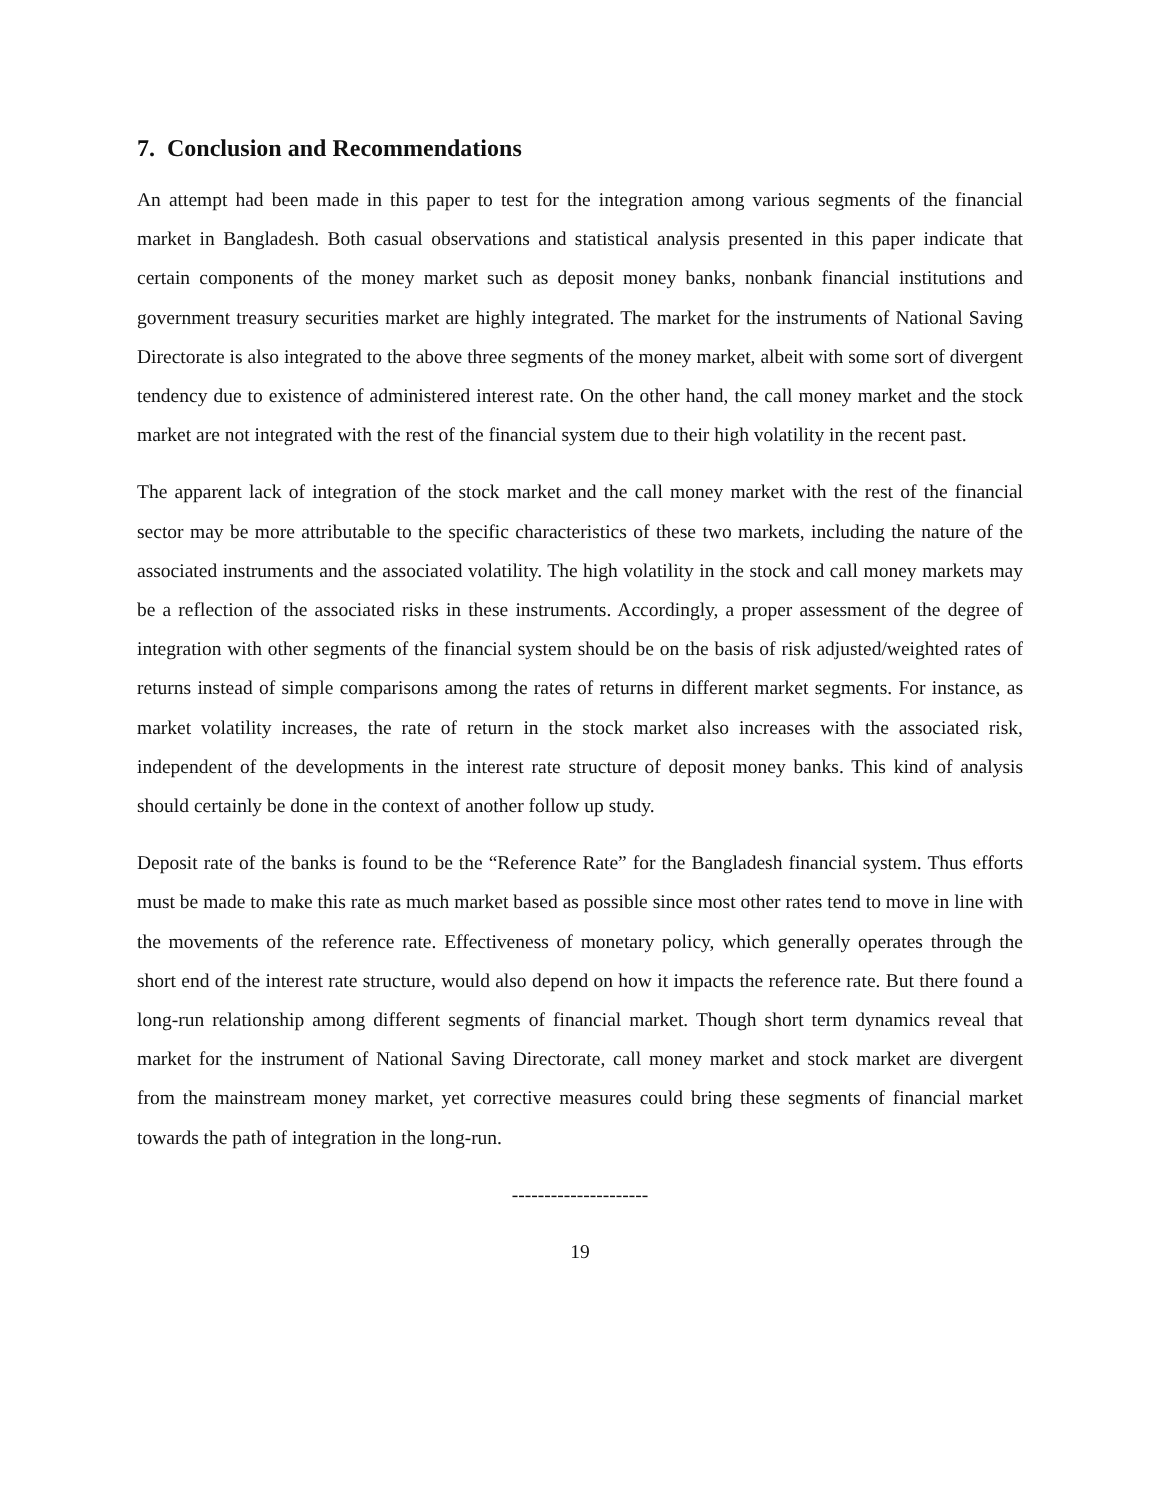7. Conclusion and Recommendations
An attempt had been made in this paper to test for the integration among various segments of the financial market in Bangladesh. Both casual observations and statistical analysis presented in this paper indicate that certain components of the money market such as deposit money banks, nonbank financial institutions and government treasury securities market are highly integrated. The market for the instruments of National Saving Directorate is also integrated to the above three segments of the money market, albeit with some sort of divergent tendency due to existence of administered interest rate. On the other hand, the call money market and the stock market are not integrated with the rest of the financial system due to their high volatility in the recent past.
The apparent lack of integration of the stock market and the call money market with the rest of the financial sector may be more attributable to the specific characteristics of these two markets, including the nature of the associated instruments and the associated volatility. The high volatility in the stock and call money markets may be a reflection of the associated risks in these instruments. Accordingly, a proper assessment of the degree of integration with other segments of the financial system should be on the basis of risk adjusted/weighted rates of returns instead of simple comparisons among the rates of returns in different market segments. For instance, as market volatility increases, the rate of return in the stock market also increases with the associated risk, independent of the developments in the interest rate structure of deposit money banks. This kind of analysis should certainly be done in the context of another follow up study.
Deposit rate of the banks is found to be the “Reference Rate” for the Bangladesh financial system. Thus efforts must be made to make this rate as much market based as possible since most other rates tend to move in line with the movements of the reference rate. Effectiveness of monetary policy, which generally operates through the short end of the interest rate structure, would also depend on how it impacts the reference rate. But there found a long-run relationship among different segments of financial market. Though short term dynamics reveal that market for the instrument of National Saving Directorate, call money market and stock market are divergent from the mainstream money market, yet corrective measures could bring these segments of financial market towards the path of integration in the long-run.
---------------------
19